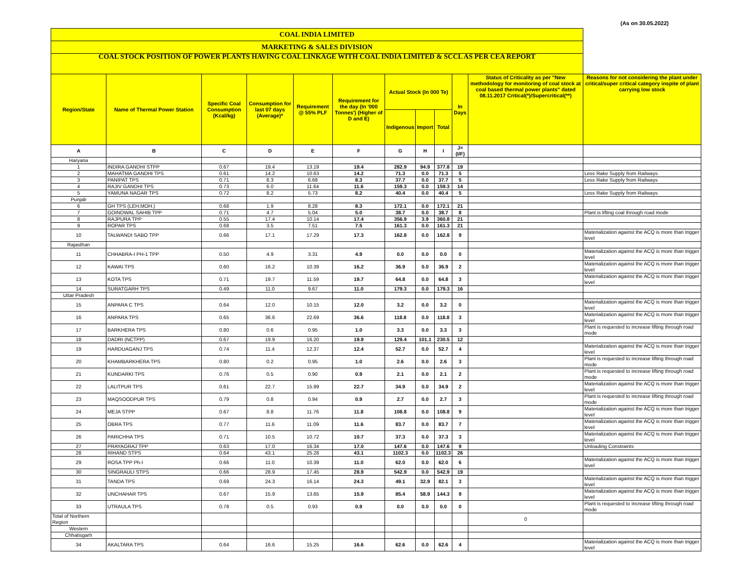(As on 30.05.2022)
| COAL INDIA LIMITED | | | | | | | | | | | |
| MARKETING & SALES DIVISION | | | | | | | | | | | |
| COAL STOCK POSITION OF POWER PLANTS HAVING COAL LINKAGE WITH COAL INDIA LIMITED & SCCL AS PER CEA REPORT | | | | | | | | | | | |
| Region/State | Name of Thermal Power Station | Specific Coal Consumption (Kcal/kg) | Consumption for last 07 days (Average)* | Requirement @ 55% PLF | Requirement for the day (In '000 Tonnes') (Higher of D and E) | Actual Stock (In 000 Te) | | | In Days | Status of Criticality as per "New methodology for monitoring of coal stock at coal based thermal power plants" dated 08.11.2017 Critical(*)/Supercritical(**) | Reasons for not considering the plant under critical/super critical category inspite of plant carrying low stock |
| | | | | | | Indigenous | Import | Total | | | |
| A | B | C | D | E | F | G | H | I | J=(I/F) | | |
| Haryana | | | | | | | | | | | |
| 1 | INDIRA GANDHI STPP | 0.67 | 19.4 | 13.19 | 19.4 | 282.9 | 94.9 | 377.8 | 19 | | |
| 2 | MAHATMA GANDHI TPS | 0.61 | 14.2 | 10.63 | 14.2 | 71.3 | 0.0 | 71.3 | 5 | | Less Rake Supply from Railways |
| 3 | PANIPAT TPS | 0.71 | 8.3 | 6.68 | 8.3 | 37.7 | 0.0 | 37.7 | 5 | | Less Rake Supply from Railways |
| 4 | RAJIV GANDHI TPS | 0.73 | 6.0 | 11.64 | 11.6 | 159.3 | 0.0 | 159.3 | 14 | | |
| 5 | YAMUNA NAGAR TPS | 0.72 | 8.2 | 5.73 | 8.2 | 40.4 | 0.0 | 40.4 | 5 | | Less Rake Supply from Railways |
| Punjab | | | | | | | | | | | |
| 6 | GH TPS (LEH.MOH.) | 0.68 | 1.9 | 8.28 | 8.3 | 172.1 | 0.0 | 172.1 | 21 | | |
| 7 | GOINDWAL SAHIB TPP | 0.71 | 4.7 | 5.04 | 5.0 | 38.7 | 0.0 | 38.7 | 8 | | Plant is lifting coal through road mode |
| 8 | RAJPURA TPP | 0.55 | 17.4 | 10.14 | 17.4 | 356.9 | 3.9 | 360.8 | 21 | | |
| 9 | ROPAR TPS | 0.68 | 3.5 | 7.51 | 7.5 | 161.3 | 0.0 | 161.3 | 21 | | |
| 10 | TALWANDI SABO TPP | 0.66 | 17.1 | 17.29 | 17.3 | 162.8 | 0.0 | 162.8 | 9 | | Materialization against the ACQ is more than trigger level |
| Rajasthan | | | | | | | | | | | |
| 11 | CHHABRA-I PH-1 TPP | 0.50 | 4.9 | 3.31 | 4.9 | 0.0 | 0.0 | 0.0 | 0 | | Materialization against the ACQ is more than trigger level |
| 12 | KAWAI TPS | 0.60 | 16.2 | 10.39 | 16.2 | 36.9 | 0.0 | 36.9 | 2 | | Materialization against the ACQ is more than trigger level |
| 13 | KOTA TPS | 0.71 | 19.7 | 11.59 | 19.7 | 64.8 | 0.0 | 64.8 | 3 | | Materialization against the ACQ is more than trigger level |
| 14 | SURATGARH TPS | 0.49 | 11.0 | 9.67 | 11.0 | 179.3 | 0.0 | 179.3 | 16 | | |
| Uttar Pradesh | | | | | | | | | | | |
| 15 | ANPARA C TPS | 0.64 | 12.0 | 10.15 | 12.0 | 3.2 | 0.0 | 3.2 | 0 | | Materialization against the ACQ is more than trigger level |
| 16 | ANPARA TPS | 0.65 | 36.6 | 22.69 | 36.6 | 118.8 | 0.0 | 118.8 | 3 | | Materialization against the ACQ is more than trigger level |
| 17 | BARKHERA TPS | 0.80 | 0.6 | 0.95 | 1.0 | 3.3 | 0.0 | 3.3 | 3 | | Plant is requested to increase lifting through road mode |
| 18 | DADRI (NCTPP) | 0.67 | 19.9 | 16.20 | 19.9 | 129.4 | 101.1 | 230.5 | 12 | | |
| 19 | HARDUAGANJ TPS | 0.74 | 11.4 | 12.37 | 12.4 | 52.7 | 0.0 | 52.7 | 4 | | Materialization against the ACQ is more than trigger level |
| 20 | KHAMBARKHERA TPS | 0.80 | 0.2 | 0.95 | 1.0 | 2.6 | 0.0 | 2.6 | 3 | | Plant is requested to increase lifting through road mode |
| 21 | KUNDARKI TPS | 0.76 | 0.5 | 0.90 | 0.9 | 2.1 | 0.0 | 2.1 | 2 | | Plant is requested to increase lifting through road mode |
| 22 | LALITPUR TPS | 0.61 | 22.7 | 15.99 | 22.7 | 34.9 | 0.0 | 34.9 | 2 | | Materialization against the ACQ is more than trigger level |
| 23 | MAQSOODPUR TPS | 0.79 | 0.8 | 0.94 | 0.9 | 2.7 | 0.0 | 2.7 | 3 | | Plant is requested to increase lifting through road mode |
| 24 | MEJA STPP | 0.67 | 8.8 | 11.76 | 11.8 | 108.8 | 0.0 | 108.8 | 9 | | Materialization against the ACQ is more than trigger level |
| 25 | OBRA TPS | 0.77 | 11.6 | 11.09 | 11.6 | 83.7 | 0.0 | 83.7 | 7 | | Materialization against the ACQ is more than trigger level |
| 26 | PARICHHA TPS | 0.71 | 10.5 | 10.72 | 10.7 | 37.3 | 0.0 | 37.3 | 3 | | Materialization against the ACQ is more than trigger level |
| 27 | PRAYAGRAJ TPP | 0.63 | 17.0 | 16.34 | 17.0 | 147.6 | 0.0 | 147.6 | 9 | | Unloading Constraints |
| 28 | RIHAND STPS | 0.64 | 43.1 | 25.28 | 43.1 | 1102.3 | 0.0 | 1102.3 | 26 | | |
| 29 | ROSA TPP Ph-I | 0.66 | 11.0 | 10.39 | 11.0 | 62.0 | 0.0 | 62.0 | 6 | | Materialization against the ACQ is more than trigger level |
| 30 | SINGRAULI STPS | 0.66 | 28.9 | 17.45 | 28.9 | 542.9 | 0.0 | 542.9 | 19 | | |
| 31 | TANDA TPS | 0.69 | 24.3 | 16.14 | 24.3 | 49.1 | 32.9 | 82.1 | 3 | | Materialization against the ACQ is more than trigger level |
| 32 | UNCHAHAR TPS | 0.67 | 15.9 | 13.65 | 15.9 | 85.4 | 58.9 | 144.3 | 9 | | Materialization against the ACQ is more than trigger level |
| 33 | UTRAULA TPS | 0.78 | 0.5 | 0.93 | 0.9 | 0.0 | 0.0 | 0.0 | 0 | | Plant is requested to increase lifting through road mode |
| Total of Northern Region | | | | | | | | | | 0 | |
| Western | | | | | | | | | | | |
| Chhatisgarh | | | | | | | | | | | |
| 34 | AKALTARA TPS | 0.64 | 16.6 | 15.25 | 16.6 | 62.6 | 0.0 | 62.6 | 4 | | Materialization against the ACQ is more than trigger level |